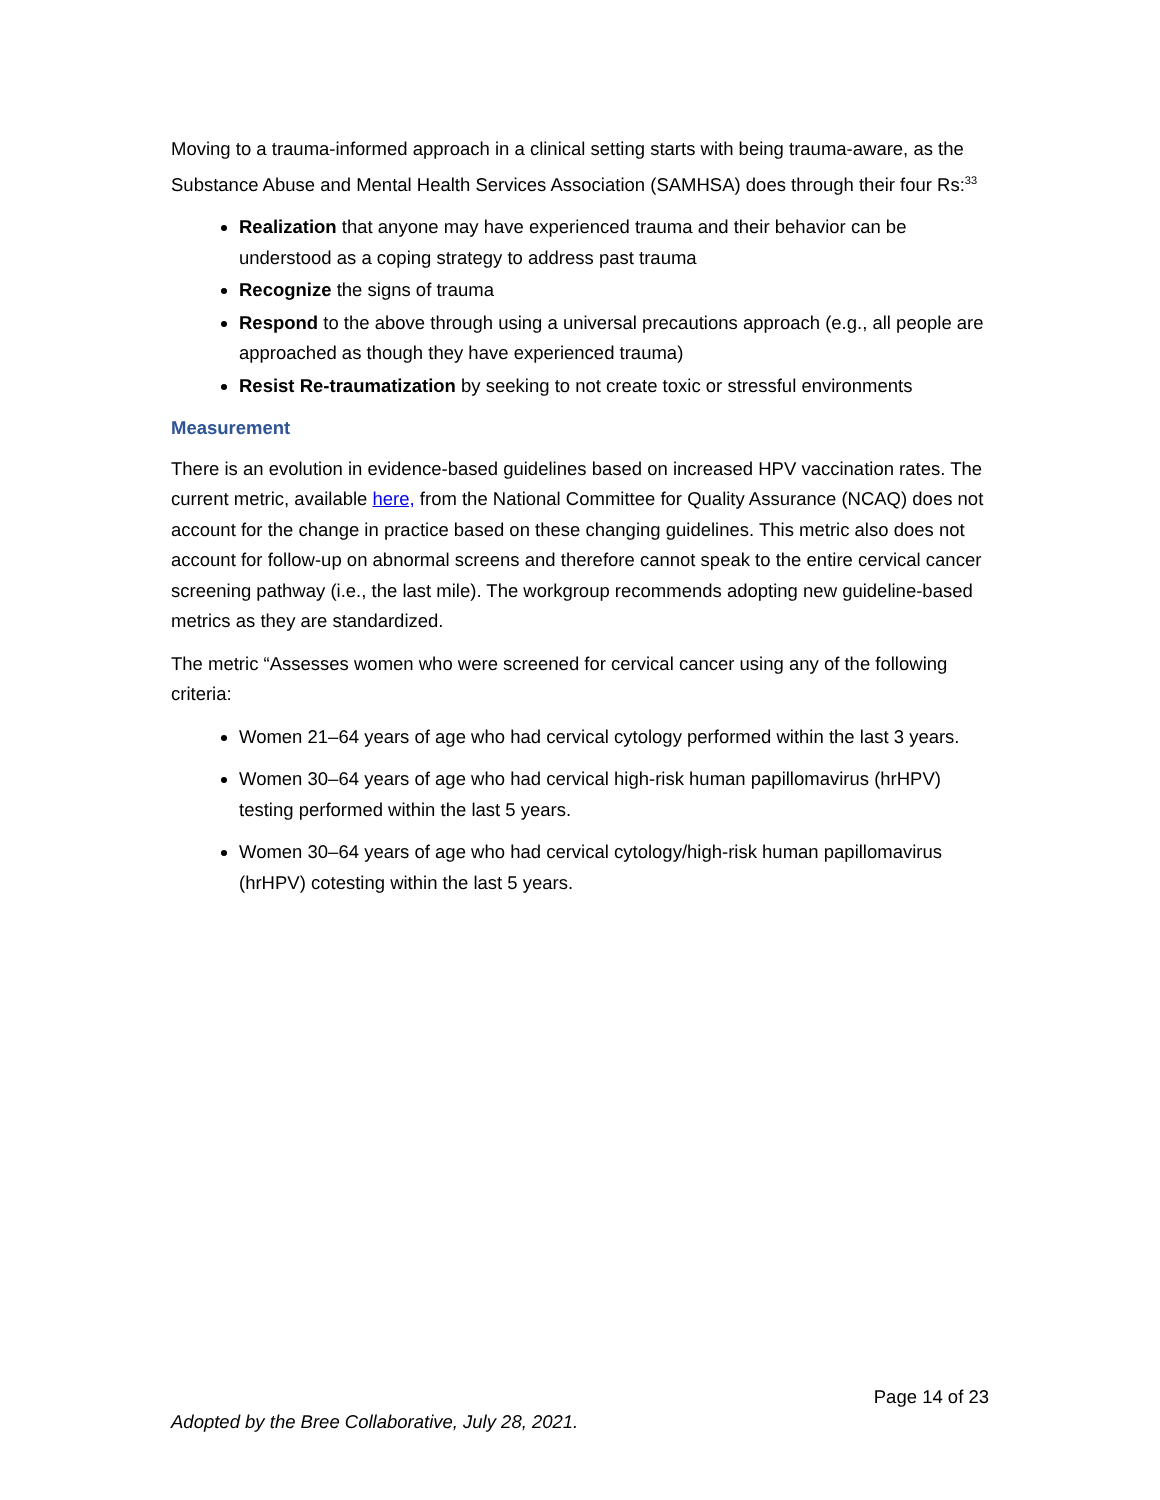Moving to a trauma-informed approach in a clinical setting starts with being trauma-aware, as the Substance Abuse and Mental Health Services Association (SAMHSA) does through their four Rs:<sup>33</sup>
Realization that anyone may have experienced trauma and their behavior can be understood as a coping strategy to address past trauma
Recognize the signs of trauma
Respond to the above through using a universal precautions approach (e.g., all people are approached as though they have experienced trauma)
Resist Re-traumatization by seeking to not create toxic or stressful environments
Measurement
There is an evolution in evidence-based guidelines based on increased HPV vaccination rates. The current metric, available here, from the National Committee for Quality Assurance (NCAQ) does not account for the change in practice based on these changing guidelines. This metric also does not account for follow-up on abnormal screens and therefore cannot speak to the entire cervical cancer screening pathway (i.e., the last mile). The workgroup recommends adopting new guideline-based metrics as they are standardized.
The metric “Assesses women who were screened for cervical cancer using any of the following criteria:
Women 21–64 years of age who had cervical cytology performed within the last 3 years.
Women 30–64 years of age who had cervical high-risk human papillomavirus (hrHPV) testing performed within the last 5 years.
Women 30–64 years of age who had cervical cytology/high-risk human papillomavirus (hrHPV) cotesting within the last 5 years.
Page 14 of 23
Adopted by the Bree Collaborative, July 28, 2021.